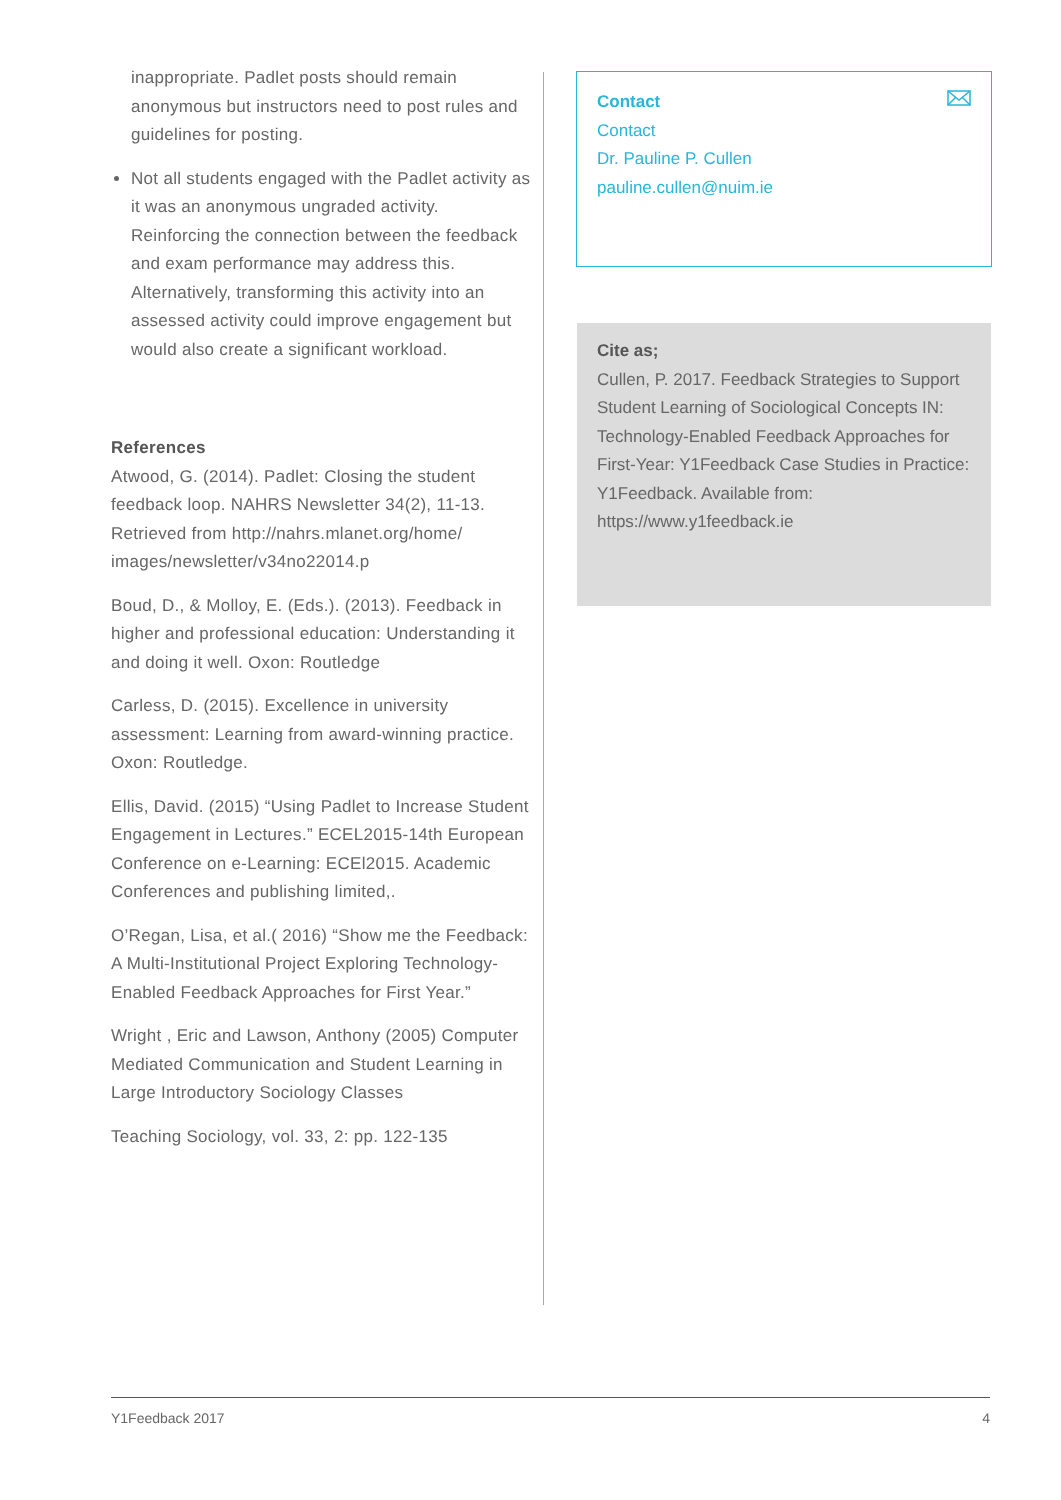inappropriate. Padlet posts should remain anonymous but instructors need to post rules and guidelines for posting.
Not all students engaged with the Padlet activity as it was an anonymous ungraded activity. Reinforcing the connection between the feedback and exam performance may address this. Alternatively, transforming this activity into an assessed activity could improve engagement but would also create a significant workload.
References
Atwood, G. (2014). Padlet: Closing the student feedback loop. NAHRS Newsletter 34(2), 11-13. Retrieved from http://nahrs.mlanet.org/home/ images/newsletter/v34no22014.p
Boud, D., & Molloy, E. (Eds.). (2013). Feedback in higher and professional education: Understanding it and doing it well. Oxon: Routledge
Carless, D. (2015). Excellence in university assessment: Learning from award-winning practice. Oxon: Routledge.
Ellis, David. (2015) “Using Padlet to Increase Student Engagement in Lectures.” ECEL2015-14th European Conference on e-Learning: ECEl2015. Academic Conferences and publishing limited,.
O’Regan, Lisa, et al.( 2016) “Show me the Feedback: A Multi-Institutional Project Exploring Technology-Enabled Feedback Approaches for First Year.”
Wright , Eric and Lawson, Anthony (2005) Computer Mediated Communication and Student Learning in Large Introductory Sociology Classes
Teaching Sociology, vol. 33, 2: pp. 122-135
Contact
Contact
Dr. Pauline P. Cullen
pauline.cullen@nuim.ie
Cite as;
Cullen, P. 2017. Feedback Strategies to Support Student Learning of Sociological Concepts IN: Technology-Enabled Feedback Approaches for First-Year: Y1Feedback Case Studies in Practice: Y1Feedback. Available from: https://www.y1feedback.ie
Y1Feedback 2017 4